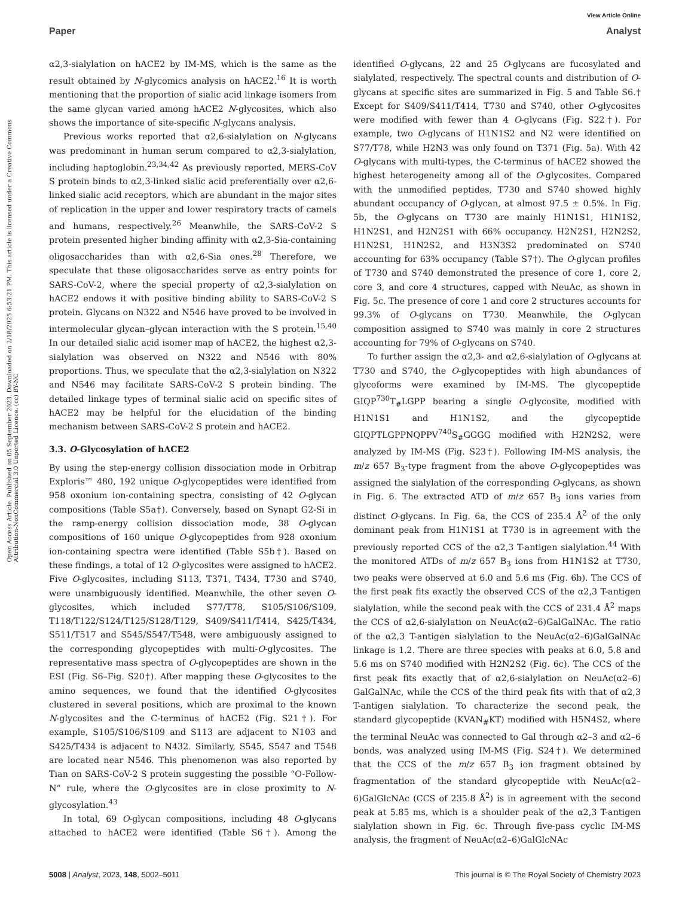View Article Online
Paper Analyst
Open Access Article. Published on 05 September 2023. Downloaded on 2/18/2025 6:53:21 PM. This article is licensed under a Creative Commons Attribution-NonCommercial 3.0 Unported Licence. (cc) BY-NC
α2,3-sialylation on hACE2 by IM-MS, which is the same as the result obtained by N-glycomics analysis on hACE2.<sup>16</sup> It is worth mentioning that the proportion of sialic acid linkage isomers from the same glycan varied among hACE2 N-glycosites, which also shows the importance of site-specific N-glycans analysis.
Previous works reported that α2,6-sialylation on N-glycans was predominant in human serum compared to α2,3-sialylation, including haptoglobin.<sup>23,34,42</sup> As previously reported, MERS-CoV S protein binds to α2,3-linked sialic acid preferentially over α2,6-linked sialic acid receptors, which are abundant in the major sites of replication in the upper and lower respiratory tracts of camels and humans, respectively.<sup>26</sup> Meanwhile, the SARS-CoV-2 S protein presented higher binding affinity with α2,3-Sia-containing oligosaccharides than with α2,6-Sia ones.<sup>28</sup> Therefore, we speculate that these oligosaccharides serve as entry points for SARS-CoV-2, where the special property of α2,3-sialylation on hACE2 endows it with positive binding ability to SARS-CoV-2 S protein. Glycans on N322 and N546 have proved to be involved in intermolecular glycan–glycan interaction with the S protein.<sup>15,40</sup> In our detailed sialic acid isomer map of hACE2, the highest α2,3-sialylation was observed on N322 and N546 with 80% proportions. Thus, we speculate that the α2,3-sialylation on N322 and N546 may facilitate SARS-CoV-2 S protein binding. The detailed linkage types of terminal sialic acid on specific sites of hACE2 may be helpful for the elucidation of the binding mechanism between SARS-CoV-2 S protein and hACE2.
3.3. O-Glycosylation of hACE2
By using the step-energy collision dissociation mode in Orbitrap Exploris™ 480, 192 unique O-glycopeptides were identified from 958 oxonium ion-containing spectra, consisting of 42 O-glycan compositions (Table S5a†). Conversely, based on Synapt G2-Si in the ramp-energy collision dissociation mode, 38 O-glycan compositions of 160 unique O-glycopeptides from 928 oxonium ion-containing spectra were identified (Table S5b†). Based on these findings, a total of 12 O-glycosites were assigned to hACE2. Five O-glycosites, including S113, T371, T434, T730 and S740, were unambiguously identified. Meanwhile, the other seven O-glycosites, which included S77/T78, S105/S106/S109, T118/T122/S124/T125/S128/T129, S409/S411/T414, S425/T434, S511/T517 and S545/S547/T548, were ambiguously assigned to the corresponding glycopeptides with multi-O-glycosites. The representative mass spectra of O-glycopeptides are shown in the ESI (Fig. S6–Fig. S20†). After mapping these O-glycosites to the amino sequences, we found that the identified O-glycosites clustered in several positions, which are proximal to the known N-glycosites and the C-terminus of hACE2 (Fig. S21†). For example, S105/S106/S109 and S113 are adjacent to N103 and S425/T434 is adjacent to N432. Similarly, S545, S547 and T548 are located near N546. This phenomenon was also reported by Tian on SARS-CoV-2 S protein suggesting the possible “O-Follow-N” rule, where the O-glycosites are in close proximity to N-glycosylation.<sup>43</sup>
In total, 69 O-glycan compositions, including 48 O-glycans attached to hACE2 were identified (Table S6†). Among the identified O-glycans, 22 and 25 O-glycans are fucosylated and sialylated, respectively. The spectral counts and distribution of O-glycans at specific sites are summarized in Fig. 5 and Table S6.† Except for S409/S411/T414, T730 and S740, other O-glycosites were modified with fewer than 4 O-glycans (Fig. S22†). For example, two O-glycans of H1N1S2 and N2 were identified on S77/T78, while H2N3 was only found on T371 (Fig. 5a). With 42 O-glycans with multi-types, the C-terminus of hACE2 showed the highest heterogeneity among all of the O-glycosites. Compared with the unmodified peptides, T730 and S740 showed highly abundant occupancy of O-glycan, at almost 97.5 ± 0.5%. In Fig. 5b, the O-glycans on T730 are mainly H1N1S1, H1N1S2, H1N2S1, and H2N2S1 with 66% occupancy. H2N2S1, H2N2S2, H1N2S1, H1N2S2, and H3N3S2 predominated on S740 accounting for 63% occupancy (Table S7†). The O-glycan profiles of T730 and S740 demonstrated the presence of core 1, core 2, core 3, and core 4 structures, capped with NeuAc, as shown in Fig. 5c. The presence of core 1 and core 2 structures accounts for 99.3% of O-glycans on T730. Meanwhile, the O-glycan composition assigned to S740 was mainly in core 2 structures accounting for 79% of O-glycans on S740.
To further assign the α2,3- and α2,6-sialylation of O-glycans at T730 and S740, the O-glycopeptides with high abundances of glycoforms were examined by IM-MS. The glycopeptide GIQP<sup>730</sup>T<sub>#</sub>LGPP bearing a single O-glycosite, modified with H1N1S1 and H1N1S2, and the glycopeptide GIQPTLGPPNQPPV<sup>740</sup>S<sub>#</sub>GGGG modified with H2N2S2, were analyzed by IM-MS (Fig. S23†). Following IM-MS analysis, the m/z 657 B<sub>3</sub>-type fragment from the above O-glycopeptides was assigned the sialylation of the corresponding O-glycans, as shown in Fig. 6. The extracted ATD of m/z 657 B<sub>3</sub> ions varies from distinct O-glycans. In Fig. 6a, the CCS of 235.4 Å<sup>2</sup> of the only dominant peak from H1N1S1 at T730 is in agreement with the previously reported CCS of the α2,3 T-antigen sialylation.<sup>44</sup> With the monitored ATDs of m/z 657 B<sub>3</sub> ions from H1N1S2 at T730, two peaks were observed at 6.0 and 5.6 ms (Fig. 6b). The CCS of the first peak fits exactly the observed CCS of the α2,3 T-antigen sialylation, while the second peak with the CCS of 231.4 Å<sup>2</sup> maps the CCS of α2,6-sialylation on NeuAc(α2–6)GalGalNAc. The ratio of the α2,3 T-antigen sialylation to the NeuAc(α2–6)GalGalNAc linkage is 1.2. There are three species with peaks at 6.0, 5.8 and 5.6 ms on S740 modified with H2N2S2 (Fig. 6c). The CCS of the first peak fits exactly that of α2,6-sialylation on NeuAc(α2–6) GalGalNAc, while the CCS of the third peak fits with that of α2,3 T-antigen sialylation. To characterize the second peak, the standard glycopeptide (KVAN<sub>#</sub>KT) modified with H5N4S2, where the terminal NeuAc was connected to Gal through α2–3 and α2–6 bonds, was analyzed using IM-MS (Fig. S24†). We determined that the CCS of the m/z 657 B<sub>3</sub> ion fragment obtained by fragmentation of the standard glycopeptide with NeuAc(α2–6)GalGlcNAc (CCS of 235.8 Å<sup>2</sup>) is in agreement with the second peak at 5.85 ms, which is a shoulder peak of the α2,3 T-antigen sialylation shown in Fig. 6c. Through five-pass cyclic IM-MS analysis, the fragment of NeuAc(α2–6)GalGlcNAc
5008 | Analyst, 2023, 148, 5002–5011 This journal is © The Royal Society of Chemistry 2023